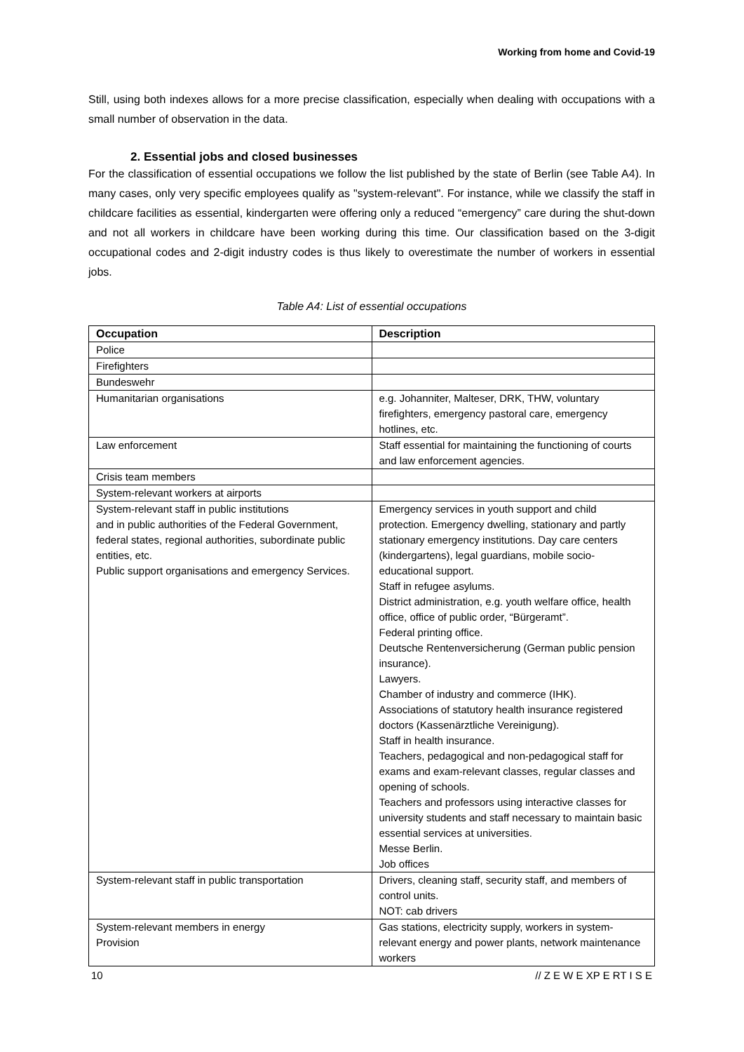Working from home and Covid-19
Still, using both indexes allows for a more precise classification, especially when dealing with occupations with a small number of observation in the data.
2. Essential jobs and closed businesses
For the classification of essential occupations we follow the list published by the state of Berlin (see Table A4). In many cases, only very specific employees qualify as "system-relevant". For instance, while we classify the staff in childcare facilities as essential, kindergarten were offering only a reduced “emergency” care during the shut-down and not all workers in childcare have been working during this time. Our classification based on the 3-digit occupational codes and 2-digit industry codes is thus likely to overestimate the number of workers in essential jobs.
Table A4: List of essential occupations
| Occupation | Description |
| --- | --- |
| Police | |
| Firefighters | |
| Bundeswehr | |
| Humanitarian organisations | e.g. Johanniter, Malteser, DRK, THW, voluntary firefighters, emergency pastoral care, emergency hotlines, etc. |
| Law enforcement | Staff essential for maintaining the functioning of courts and law enforcement agencies. |
| Crisis team members | |
| System-relevant workers at airports | |
| System-relevant staff in public institutions and in public authorities of the Federal Government, federal states, regional authorities, subordinate public entities, etc. Public support organisations and emergency Services. | Emergency services in youth support and child protection. Emergency dwelling, stationary and partly stationary emergency institutions. Day care centers (kindergartens), legal guardians, mobile socio-educational support. Staff in refugee asylums. District administration, e.g. youth welfare office, health office, office of public order, “Bürgeramt”. Federal printing office. Deutsche Rentenversicherung (German public pension insurance). Lawyers. Chamber of industry and commerce (IHK). Associations of statutory health insurance registered doctors (Kassenärztliche Vereinigung). Staff in health insurance. Teachers, pedagogical and non-pedagogical staff for exams and exam-relevant classes, regular classes and opening of schools. Teachers and professors using interactive classes for university students and staff necessary to maintain basic essential services at universities. Messe Berlin. Job offices |
| System-relevant staff in public transportation | Drivers, cleaning staff, security staff, and members of control units. NOT: cab drivers |
| System-relevant members in energy Provision | Gas stations, electricity supply, workers in system-relevant energy and power plants, network maintenance workers |
10 // Z E W E XP E RT I S E